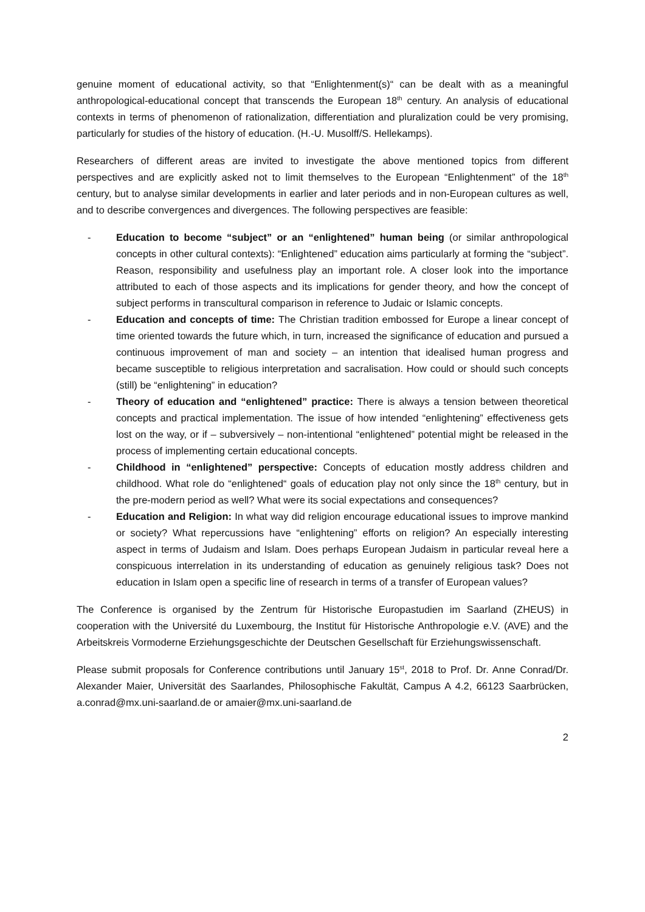genuine moment of educational activity, so that “Enlightenment(s)“ can be dealt with as a meaningful anthropological-educational concept that transcends the European 18<sup>th</sup> century. An analysis of educational contexts in terms of phenomenon of rationalization, differentiation and pluralization could be very promising, particularly for studies of the history of education. (H.-U. Musolff/S. Hellekamps).
Researchers of different areas are invited to investigate the above mentioned topics from different perspectives and are explicitly asked not to limit themselves to the European “Enlightenment” of the 18<sup>th</sup> century, but to analyse similar developments in earlier and later periods and in non-European cultures as well, and to describe convergences and divergences. The following perspectives are feasible:
- Education to become “subject” or an “enlightened” human being (or similar anthropological concepts in other cultural contexts): “Enlightened” education aims particularly at forming the “subject”. Reason, responsibility and usefulness play an important role. A closer look into the importance attributed to each of those aspects and its implications for gender theory, and how the concept of subject performs in transcultural comparison in reference to Judaic or Islamic concepts.
- Education and concepts of time: The Christian tradition embossed for Europe a linear concept of time oriented towards the future which, in turn, increased the significance of education and pursued a continuous improvement of man and society – an intention that idealised human progress and became susceptible to religious interpretation and sacralisation. How could or should such concepts (still) be “enlightening” in education?
- Theory of education and “enlightened” practice: There is always a tension between theoretical concepts and practical implementation. The issue of how intended “enlightening” effectiveness gets lost on the way, or if – subversively – non-intentional “enlightened” potential might be released in the process of implementing certain educational concepts.
- Childhood in “enlightened” perspective: Concepts of education mostly address children and childhood. What role do “enlightened“ goals of education play not only since the 18<sup>th</sup> century, but in the pre-modern period as well? What were its social expectations and consequences?
- Education and Religion: In what way did religion encourage educational issues to improve mankind or society? What repercussions have “enlightening” efforts on religion? An especially interesting aspect in terms of Judaism and Islam. Does perhaps European Judaism in particular reveal here a conspicuous interrelation in its understanding of education as genuinely religious task? Does not education in Islam open a specific line of research in terms of a transfer of European values?
The Conference is organised by the Zentrum für Historische Europastudien im Saarland (ZHEUS) in cooperation with the Université du Luxembourg, the Institut für Historische Anthropologie e.V. (AVE) and the Arbeitskreis Vormoderne Erziehungsgeschichte der Deutschen Gesellschaft für Erziehungswissenschaft.
Please submit proposals for Conference contributions until January 15<sup>st</sup>, 2018 to Prof. Dr. Anne Conrad/Dr. Alexander Maier, Universität des Saarlandes, Philosophische Fakultät, Campus A 4.2, 66123 Saarbrücken, a.conrad@mx.uni-saarland.de or amaier@mx.uni-saarland.de
2